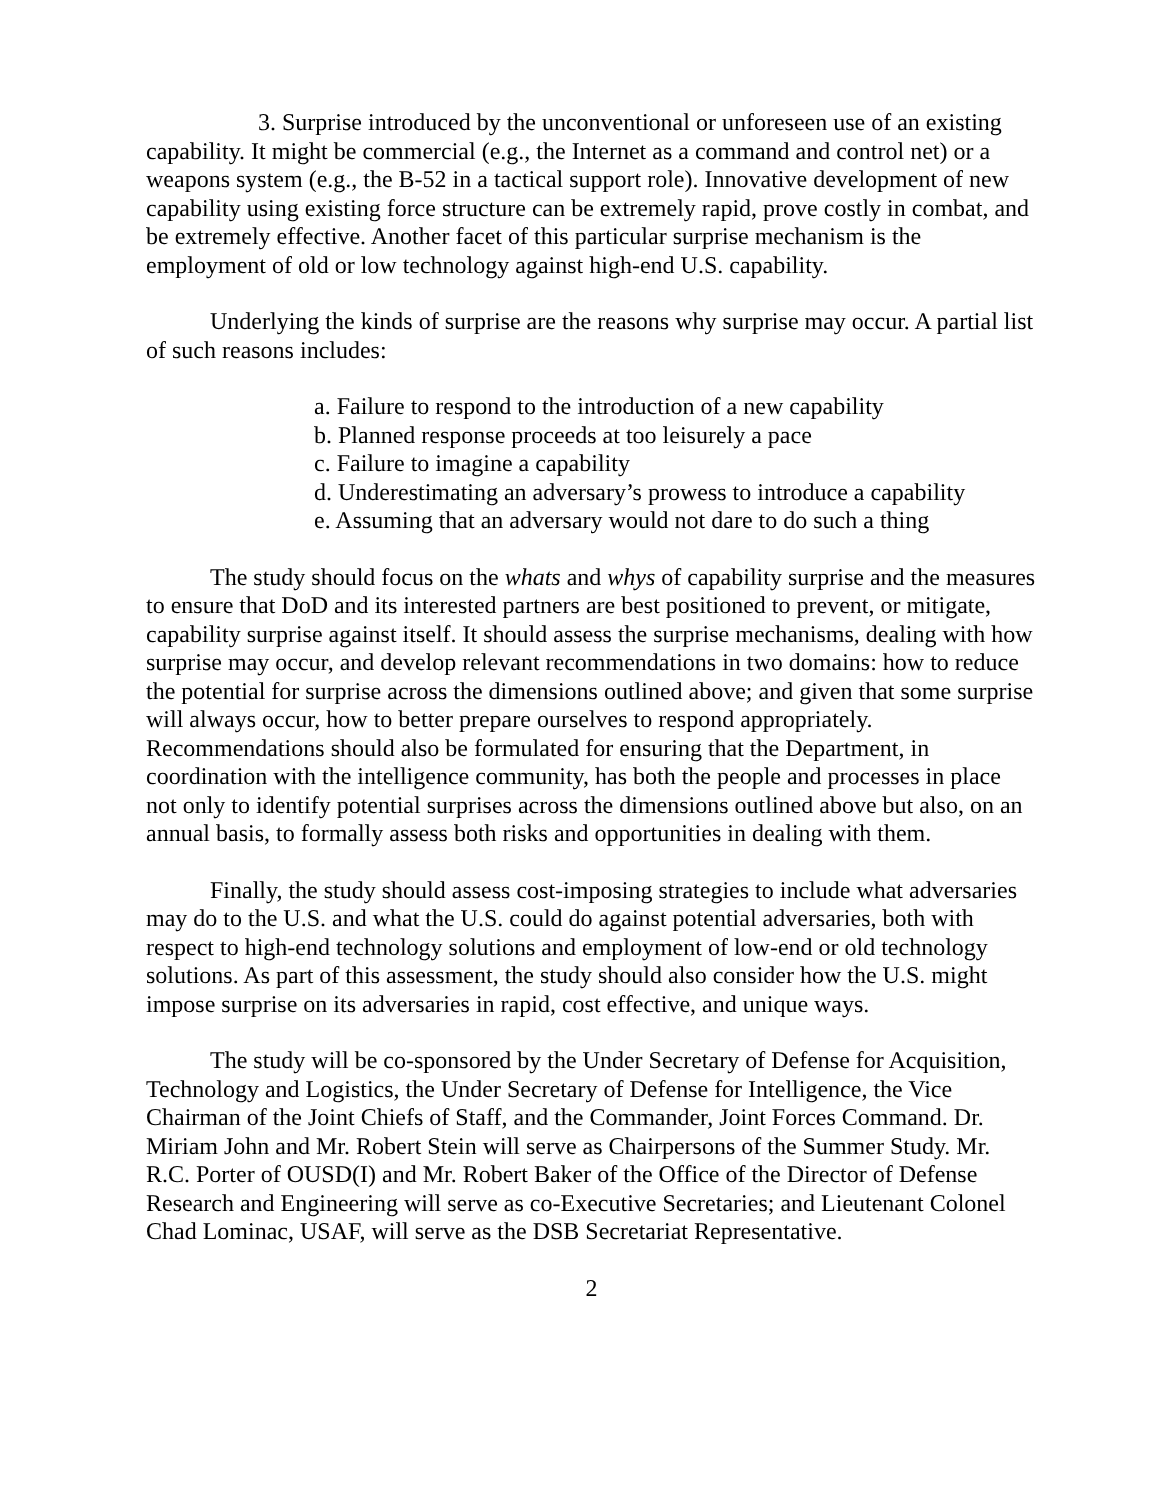3. Surprise introduced by the unconventional or unforeseen use of an existing capability. It might be commercial (e.g., the Internet as a command and control net) or a weapons system (e.g., the B-52 in a tactical support role). Innovative development of new capability using existing force structure can be extremely rapid, prove costly in combat, and be extremely effective. Another facet of this particular surprise mechanism is the employment of old or low technology against high-end U.S. capability.
Underlying the kinds of surprise are the reasons why surprise may occur. A partial list of such reasons includes:
a. Failure to respond to the introduction of a new capability
b. Planned response proceeds at too leisurely a pace
c. Failure to imagine a capability
d. Underestimating an adversary’s prowess to introduce a capability
e. Assuming that an adversary would not dare to do such a thing
The study should focus on the whats and whys of capability surprise and the measures to ensure that DoD and its interested partners are best positioned to prevent, or mitigate, capability surprise against itself. It should assess the surprise mechanisms, dealing with how surprise may occur, and develop relevant recommendations in two domains: how to reduce the potential for surprise across the dimensions outlined above; and given that some surprise will always occur, how to better prepare ourselves to respond appropriately. Recommendations should also be formulated for ensuring that the Department, in coordination with the intelligence community, has both the people and processes in place not only to identify potential surprises across the dimensions outlined above but also, on an annual basis, to formally assess both risks and opportunities in dealing with them.
Finally, the study should assess cost-imposing strategies to include what adversaries may do to the U.S. and what the U.S. could do against potential adversaries, both with respect to high-end technology solutions and employment of low-end or old technology solutions. As part of this assessment, the study should also consider how the U.S. might impose surprise on its adversaries in rapid, cost effective, and unique ways.
The study will be co-sponsored by the Under Secretary of Defense for Acquisition, Technology and Logistics, the Under Secretary of Defense for Intelligence, the Vice Chairman of the Joint Chiefs of Staff, and the Commander, Joint Forces Command. Dr. Miriam John and Mr. Robert Stein will serve as Chairpersons of the Summer Study. Mr. R.C. Porter of OUSD(I) and Mr. Robert Baker of the Office of the Director of Defense Research and Engineering will serve as co-Executive Secretaries; and Lieutenant Colonel Chad Lominac, USAF, will serve as the DSB Secretariat Representative.
2